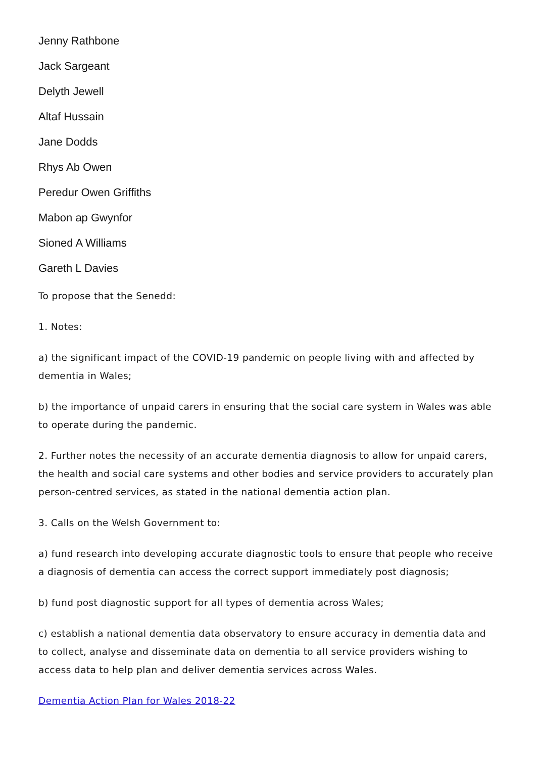Jenny Rathbone
Jack Sargeant
Delyth Jewell
Altaf Hussain
Jane Dodds
Rhys Ab Owen
Peredur Owen Griffiths
Mabon ap Gwynfor
Sioned A Williams
Gareth L Davies
To propose that the Senedd:
1. Notes:
a) the significant impact of the COVID-19 pandemic on people living with and affected by dementia in Wales;
b) the importance of unpaid carers in ensuring that the social care system in Wales was able to operate during the pandemic.
2. Further notes the necessity of an accurate dementia diagnosis to allow for unpaid carers, the health and social care systems and other bodies and service providers to accurately plan person-centred services, as stated in the national dementia action plan.
3. Calls on the Welsh Government to:
a) fund research into developing accurate diagnostic tools to ensure that people who receive a diagnosis of dementia can access the correct support immediately post diagnosis;
b) fund post diagnostic support for all types of dementia across Wales;
c) establish a national dementia data observatory to ensure accuracy in dementia data and to collect, analyse and disseminate data on dementia to all service providers wishing to access data to help plan and deliver dementia services across Wales.
Dementia Action Plan for Wales 2018-22